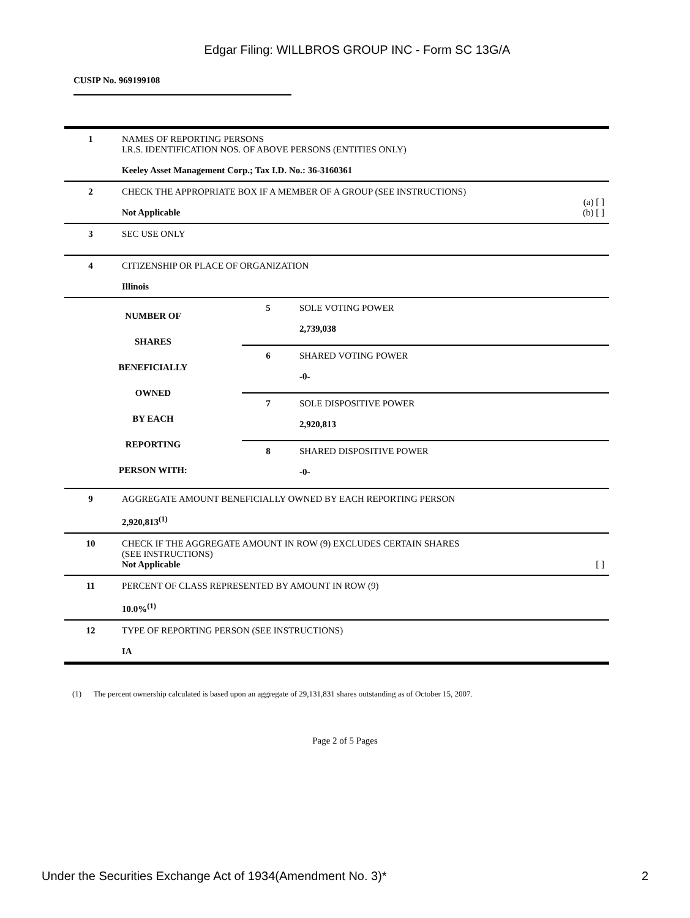Edgar Filing: WILLBROS GROUP INC - Form SC 13G/A
CUSIP No. 969199108
| 1 | NAMES OF REPORTING PERSONS I.R.S. IDENTIFICATION NOS. OF ABOVE PERSONS (ENTITIES ONLY) Keeley Asset Management Corp.; Tax I.D. No.: 36-3160361 | | |
| 2 | CHECK THE APPROPRIATE BOX IF A MEMBER OF A GROUP (SEE INSTRUCTIONS) (a) [ ] (b) [ ] Not Applicable | | |
| 3 | SEC USE ONLY | | |
| 4 | CITIZENSHIP OR PLACE OF ORGANIZATION Illinois | | |
| NUMBER OF SHARES BENEFICIALLY OWNED BY EACH REPORTING PERSON WITH: | | 5 | SOLE VOTING POWER 2,739,038 |
| | | 6 | SHARED VOTING POWER -0- |
| | | 7 | SOLE DISPOSITIVE POWER 2,920,813 |
| | | 8 | SHARED DISPOSITIVE POWER -0- |
| 9 | AGGREGATE AMOUNT BENEFICIALLY OWNED BY EACH REPORTING PERSON 2,920,813<sup>(1)</sup> | | |
| 10 | CHECK IF THE AGGREGATE AMOUNT IN ROW (9) EXCLUDES CERTAIN SHARES (SEE INSTRUCTIONS) Not Applicable [ ] | | |
| 11 | PERCENT OF CLASS REPRESENTED BY AMOUNT IN ROW (9) 10.0%<sup>(1)</sup> | | |
| 12 | TYPE OF REPORTING PERSON (SEE INSTRUCTIONS) IA | | |
(1) The percent ownership calculated is based upon an aggregate of 29,131,831 shares outstanding as of October 15, 2007.
Page 2 of 5 Pages
Under the Securities Exchange Act of 1934(Amendment No. 3)* 2